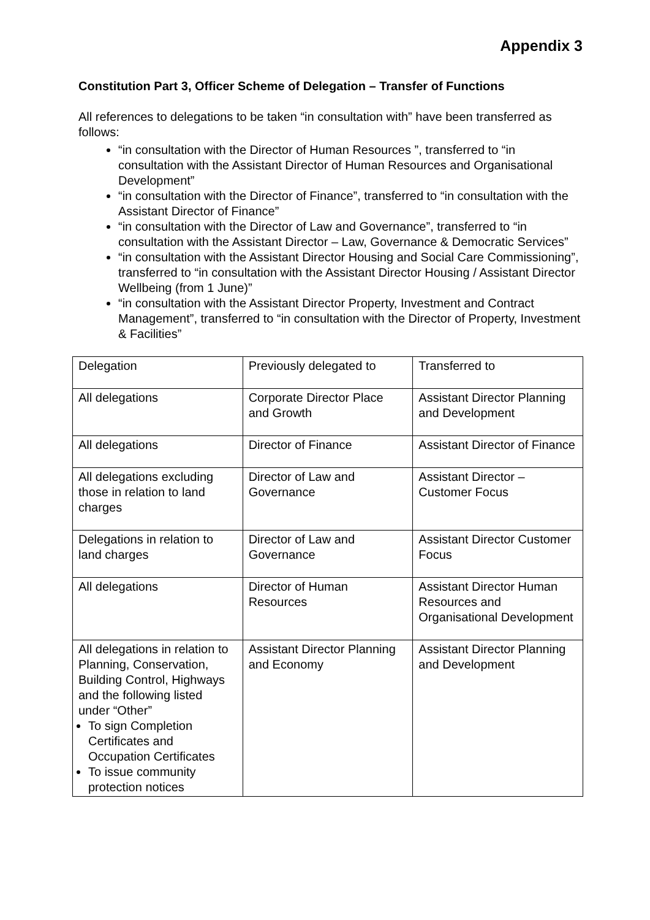Appendix 3
Constitution Part 3, Officer Scheme of Delegation – Transfer of Functions
All references to delegations to be taken “in consultation with” have been transferred as follows:
“in consultation with the Director of Human Resources ”, transferred to “in consultation with the Assistant Director of Human Resources and Organisational Development”
“in consultation with the Director of Finance”, transferred to “in consultation with the Assistant Director of Finance”
“in consultation with the Director of Law and Governance”, transferred to “in consultation with the Assistant Director – Law, Governance & Democratic Services”
“in consultation with the Assistant Director Housing and Social Care Commissioning”, transferred to “in consultation with the Assistant Director Housing / Assistant Director Wellbeing (from 1 June)”
“in consultation with the Assistant Director Property, Investment and Contract Management”, transferred to “in consultation with the Director of Property, Investment & Facilities”
| Delegation | Previously delegated to | Transferred to |
| All delegations | Corporate Director Place and Growth | Assistant Director Planning and Development |
| All delegations | Director of Finance | Assistant Director of Finance |
| All delegations excluding those in relation to land charges | Director of Law and Governance | Assistant Director – Customer Focus |
| Delegations in relation to land charges | Director of Law and Governance | Assistant Director Customer Focus |
| All delegations | Director of Human Resources | Assistant Director Human Resources and Organisational Development |
| All delegations in relation to Planning, Conservation, Building Control, Highways and the following listed under “Other” To sign Completion Certificates and Occupation Certificates To issue community protection notices | Assistant Director Planning and Economy | Assistant Director Planning and Development |